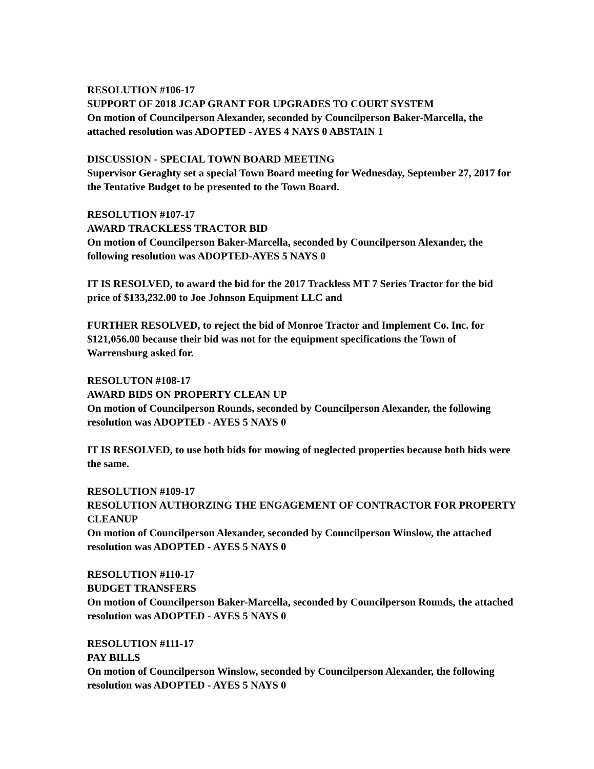RESOLUTION #106-17
SUPPORT OF 2018 JCAP GRANT FOR UPGRADES TO COURT SYSTEM
On motion of Councilperson Alexander, seconded by Councilperson Baker-Marcella, the attached resolution was ADOPTED - AYES 4 NAYS 0 ABSTAIN 1
DISCUSSION - SPECIAL TOWN BOARD MEETING
Supervisor Geraghty set a special Town Board meeting for Wednesday, September 27, 2017 for the Tentative Budget to be presented to the Town Board.
RESOLUTION #107-17
AWARD TRACKLESS TRACTOR BID
On motion of Councilperson Baker-Marcella, seconded by Councilperson Alexander, the following resolution was ADOPTED-AYES 5 NAYS 0
IT IS RESOLVED, to award the bid for the 2017 Trackless MT 7 Series Tractor for the bid price of $133,232.00 to Joe Johnson Equipment LLC and
FURTHER RESOLVED, to reject the bid of Monroe Tractor and Implement Co. Inc. for $121,056.00 because their bid was not for the equipment specifications the Town of Warrensburg asked for.
RESOLUTON #108-17
AWARD BIDS ON PROPERTY CLEAN UP
On motion of Councilperson Rounds, seconded by Councilperson Alexander, the following resolution was ADOPTED - AYES 5 NAYS 0
IT IS RESOLVED, to use both bids for mowing of neglected properties because both bids were the same.
RESOLUTION #109-17
RESOLUTION AUTHORZING THE ENGAGEMENT OF CONTRACTOR FOR PROPERTY CLEANUP
On motion of Councilperson Alexander, seconded by Councilperson Winslow, the attached resolution was ADOPTED - AYES 5 NAYS 0
RESOLUTION #110-17
BUDGET TRANSFERS
On motion of Councilperson Baker-Marcella, seconded by Councilperson Rounds, the attached resolution was ADOPTED - AYES 5 NAYS 0
RESOLUTION #111-17
PAY BILLS
On motion of Councilperson Winslow, seconded by Councilperson Alexander, the following resolution was ADOPTED - AYES 5 NAYS 0